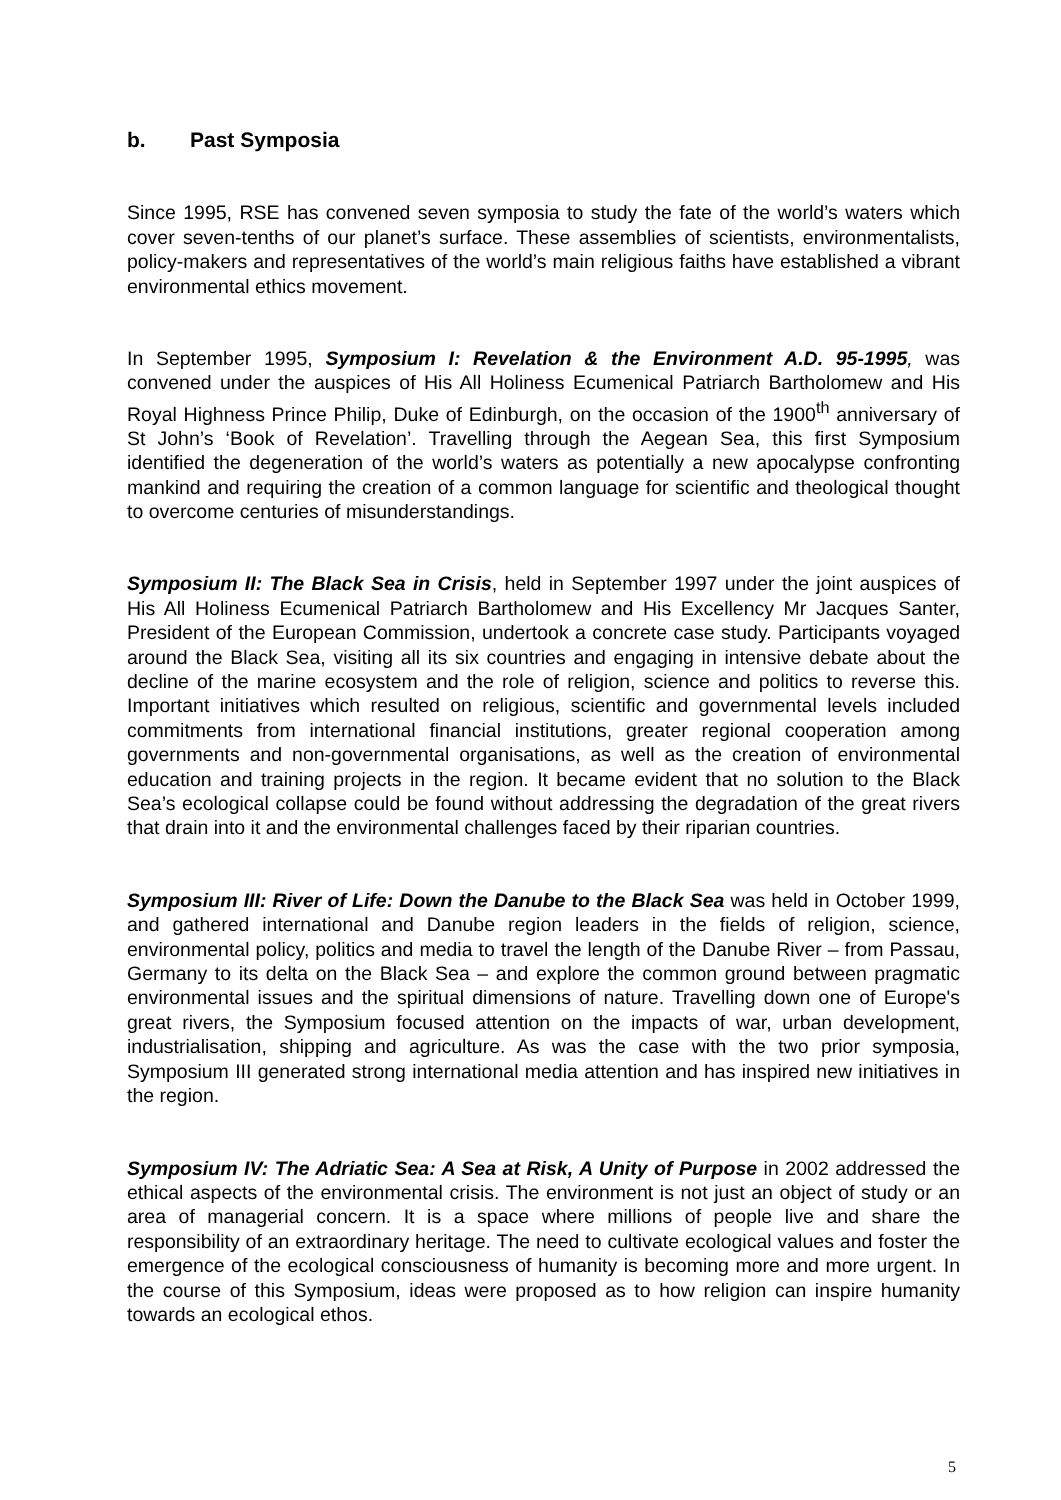b. Past Symposia
Since 1995, RSE has convened seven symposia to study the fate of the world’s waters which cover seven-tenths of our planet’s surface. These assemblies of scientists, environmentalists, policy-makers and representatives of the world’s main religious faiths have established a vibrant environmental ethics movement.
In September 1995, Symposium I: Revelation & the Environment A.D. 95-1995, was convened under the auspices of His All Holiness Ecumenical Patriarch Bartholomew and His Royal Highness Prince Philip, Duke of Edinburgh, on the occasion of the 1900<sup>th</sup> anniversary of St John’s ‘Book of Revelation’. Travelling through the Aegean Sea, this first Symposium identified the degeneration of the world’s waters as potentially a new apocalypse confronting mankind and requiring the creation of a common language for scientific and theological thought to overcome centuries of misunderstandings.
Symposium II: The Black Sea in Crisis, held in September 1997 under the joint auspices of His All Holiness Ecumenical Patriarch Bartholomew and His Excellency Mr Jacques Santer, President of the European Commission, undertook a concrete case study. Participants voyaged around the Black Sea, visiting all its six countries and engaging in intensive debate about the decline of the marine ecosystem and the role of religion, science and politics to reverse this. Important initiatives which resulted on religious, scientific and governmental levels included commitments from international financial institutions, greater regional cooperation among governments and non-governmental organisations, as well as the creation of environmental education and training projects in the region. It became evident that no solution to the Black Sea’s ecological collapse could be found without addressing the degradation of the great rivers that drain into it and the environmental challenges faced by their riparian countries.
Symposium III: River of Life: Down the Danube to the Black Sea was held in October 1999, and gathered international and Danube region leaders in the fields of religion, science, environmental policy, politics and media to travel the length of the Danube River – from Passau, Germany to its delta on the Black Sea – and explore the common ground between pragmatic environmental issues and the spiritual dimensions of nature. Travelling down one of Europe's great rivers, the Symposium focused attention on the impacts of war, urban development, industrialisation, shipping and agriculture. As was the case with the two prior symposia, Symposium III generated strong international media attention and has inspired new initiatives in the region.
Symposium IV: The Adriatic Sea: A Sea at Risk, A Unity of Purpose in 2002 addressed the ethical aspects of the environmental crisis. The environment is not just an object of study or an area of managerial concern. It is a space where millions of people live and share the responsibility of an extraordinary heritage. The need to cultivate ecological values and foster the emergence of the ecological consciousness of humanity is becoming more and more urgent. In the course of this Symposium, ideas were proposed as to how religion can inspire humanity towards an ecological ethos.
5